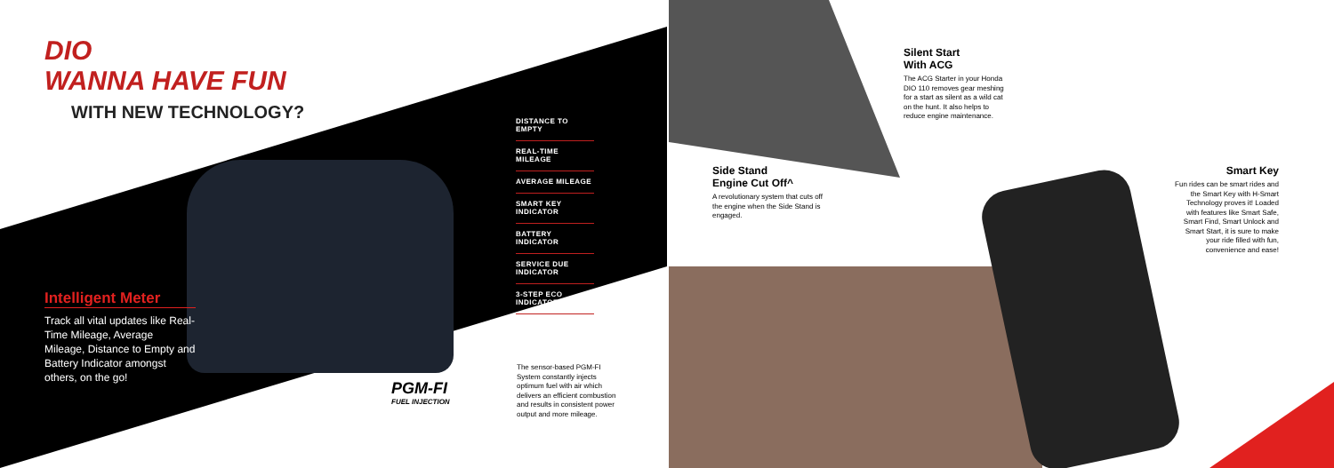DIO
WANNA HAVE FUN
WITH NEW TECHNOLOGY?
DISTANCE TO EMPTY
REAL-TIME MILEAGE
AVERAGE MILEAGE
SMART KEY INDICATOR
BATTERY INDICATOR
SERVICE DUE INDICATOR
3-STEP ECO INDICATOR
Intelligent Meter
Track all vital updates like Real-Time Mileage, Average Mileage, Distance to Empty and Battery Indicator amongst others, on the go!
PGM-FI
FUEL INJECTION
The sensor-based PGM-FI System constantly injects optimum fuel with air which delivers an efficient combustion and results in consistent power output and more mileage.
Silent Start
With ACG
The ACG Starter in your Honda DIO 110 removes gear meshing for a start as silent as a wild cat on the hunt. It also helps to reduce engine maintenance.
Side Stand
Engine Cut Off^
A revolutionary system that cuts off the engine when the Side Stand is engaged.
Smart Key
Fun rides can be smart rides and the Smart Key with H-Smart Technology proves it! Loaded with features like Smart Safe, Smart Find, Smart Unlock and Smart Start, it is sure to make your ride filled with fun, convenience and ease!